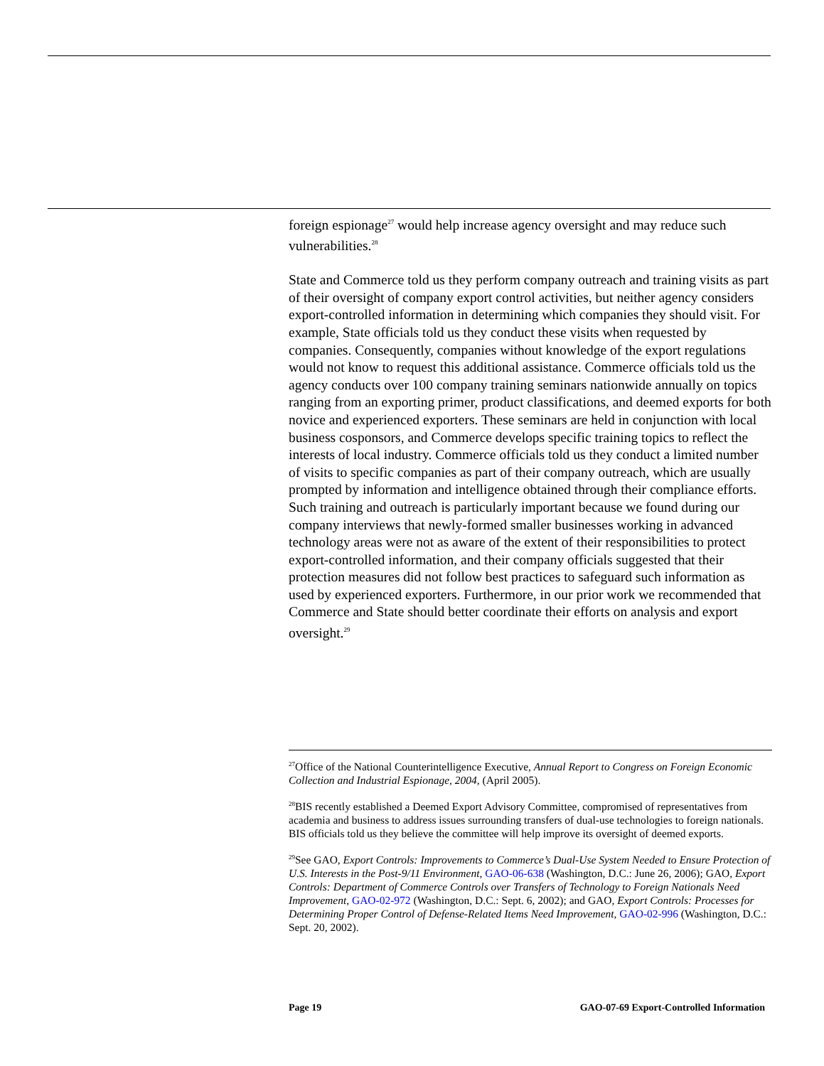foreign espionage<sup>27</sup> would help increase agency oversight and may reduce such vulnerabilities.<sup>28</sup>
State and Commerce told us they perform company outreach and training visits as part of their oversight of company export control activities, but neither agency considers export-controlled information in determining which companies they should visit. For example, State officials told us they conduct these visits when requested by companies. Consequently, companies without knowledge of the export regulations would not know to request this additional assistance. Commerce officials told us the agency conducts over 100 company training seminars nationwide annually on topics ranging from an exporting primer, product classifications, and deemed exports for both novice and experienced exporters. These seminars are held in conjunction with local business cosponsors, and Commerce develops specific training topics to reflect the interests of local industry. Commerce officials told us they conduct a limited number of visits to specific companies as part of their company outreach, which are usually prompted by information and intelligence obtained through their compliance efforts. Such training and outreach is particularly important because we found during our company interviews that newly-formed smaller businesses working in advanced technology areas were not as aware of the extent of their responsibilities to protect export-controlled information, and their company officials suggested that their protection measures did not follow best practices to safeguard such information as used by experienced exporters. Furthermore, in our prior work we recommended that Commerce and State should better coordinate their efforts on analysis and export oversight.<sup>29</sup>
<sup>27</sup> Office of the National Counterintelligence Executive, Annual Report to Congress on Foreign Economic Collection and Industrial Espionage, 2004, (April 2005).
<sup>28</sup>BIS recently established a Deemed Export Advisory Committee, compromised of representatives from academia and business to address issues surrounding transfers of dual-use technologies to foreign nationals. BIS officials told us they believe the committee will help improve its oversight of deemed exports.
<sup>29</sup> See GAO, Export Controls: Improvements to Commerce’s Dual-Use System Needed to Ensure Protection of U.S. Interests in the Post-9/11 Environment, GAO-06-638 (Washington, D.C.: June 26, 2006); GAO, Export Controls: Department of Commerce Controls over Transfers of Technology to Foreign Nationals Need Improvement, GAO-02-972 (Washington, D.C.: Sept. 6, 2002); and GAO, Export Controls: Processes for Determining Proper Control of Defense-Related Items Need Improvement, GAO-02-996 (Washington, D.C.: Sept. 20, 2002).
Page 19 GAO-07-69 Export-Controlled Information